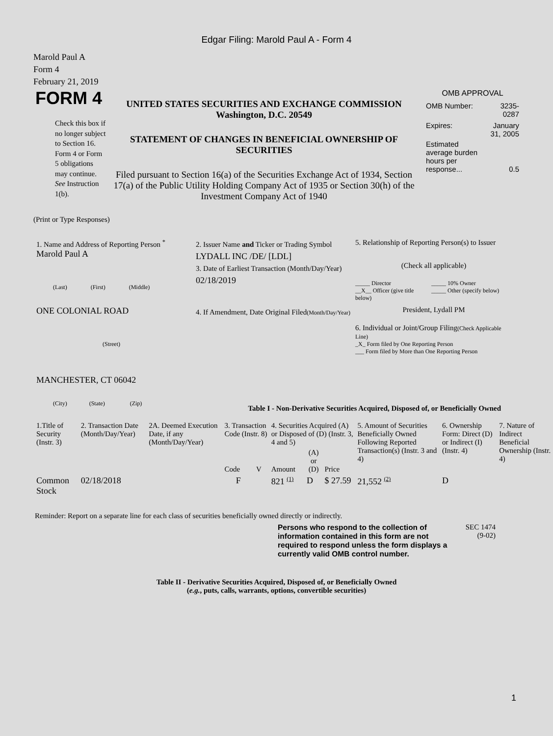Edgar Filing: Marold Paul A - Form 4
Marold Paul A
Form 4
February 21, 2019
FORM 4
Check this box if no longer subject to Section 16. Form 4 or Form 5 obligations may continue. See Instruction 1(b).
UNITED STATES SECURITIES AND EXCHANGE COMMISSION
Washington, D.C. 20549
STATEMENT OF CHANGES IN BENEFICIAL OWNERSHIP OF SECURITIES
Filed pursuant to Section 16(a) of the Securities Exchange Act of 1934, Section 17(a) of the Public Utility Holding Company Act of 1935 or Section 30(h) of the Investment Company Act of 1940
OMB APPROVAL
| OMB Number: | 3235-0287 |
| Expires: | January 31, 2005 |
| Estimated average burden hours per response... | 0.5 |
(Print or Type Responses)
1. Name and Address of Reporting Person <sup>*</sup>
Marold Paul A
(Last) (First) (Middle)
ONE COLONIAL ROAD
(Street)
MANCHESTER, CT 06042
(City) (State) (Zip)
2. Issuer Name and Ticker or Trading Symbol
LYDALL INC /DE/ [LDL]
3. Date of Earliest Transaction (Month/Day/Year)
02/18/2019
4. If Amendment, Date Original Filed(Month/Day/Year)
5. Relationship of Reporting Person(s) to Issuer
(Check all applicable)
_____ Director
__X__ Officer (give title below)
_____ 10% Owner
_____ Other (specify below)
President, Lydall PM
6. Individual or Joint/Group Filing(Check Applicable Line)
_X_ Form filed by One Reporting Person
___ Form filed by More than One Reporting Person
Table I - Non-Derivative Securities Acquired, Disposed of, or Beneficially Owned
| 1.Title of Security (Instr. 3) | 2. Transaction Date (Month/Day/Year) | 2A. Deemed Execution Date, if any (Month/Day/Year) | 3. Transaction Code (Instr. 8) | | 4. Securities Acquired (A) or Disposed of (D) (Instr. 3, 4 and 5) | | | 5. Amount of Securities Beneficially Owned Following Reported Transaction(s) (Instr. 3 and 4) | 6. Ownership Form: Direct (D) or Indirect (I) (Instr. 4) | 7. Nature of Indirect Beneficial Ownership (Instr. 4) |
| --- | --- | --- | --- | --- | --- | --- | --- | --- | --- | --- |
| | | | Code | V | Amount | (A) or (D) | Price | | | |
| Common Stock | 02/18/2018 | | F | | 821 <sup>(1)</sup> | D | $ 27.59 | 21,552 <sup>(2)</sup> | D | |
Reminder: Report on a separate line for each class of securities beneficially owned directly or indirectly.
Persons who respond to the collection of information contained in this form are not required to respond unless the form displays a currently valid OMB control number.
SEC 1474
(9-02)
Table II - Derivative Securities Acquired, Disposed of, or Beneficially Owned
(e.g., puts, calls, warrants, options, convertible securities)
1